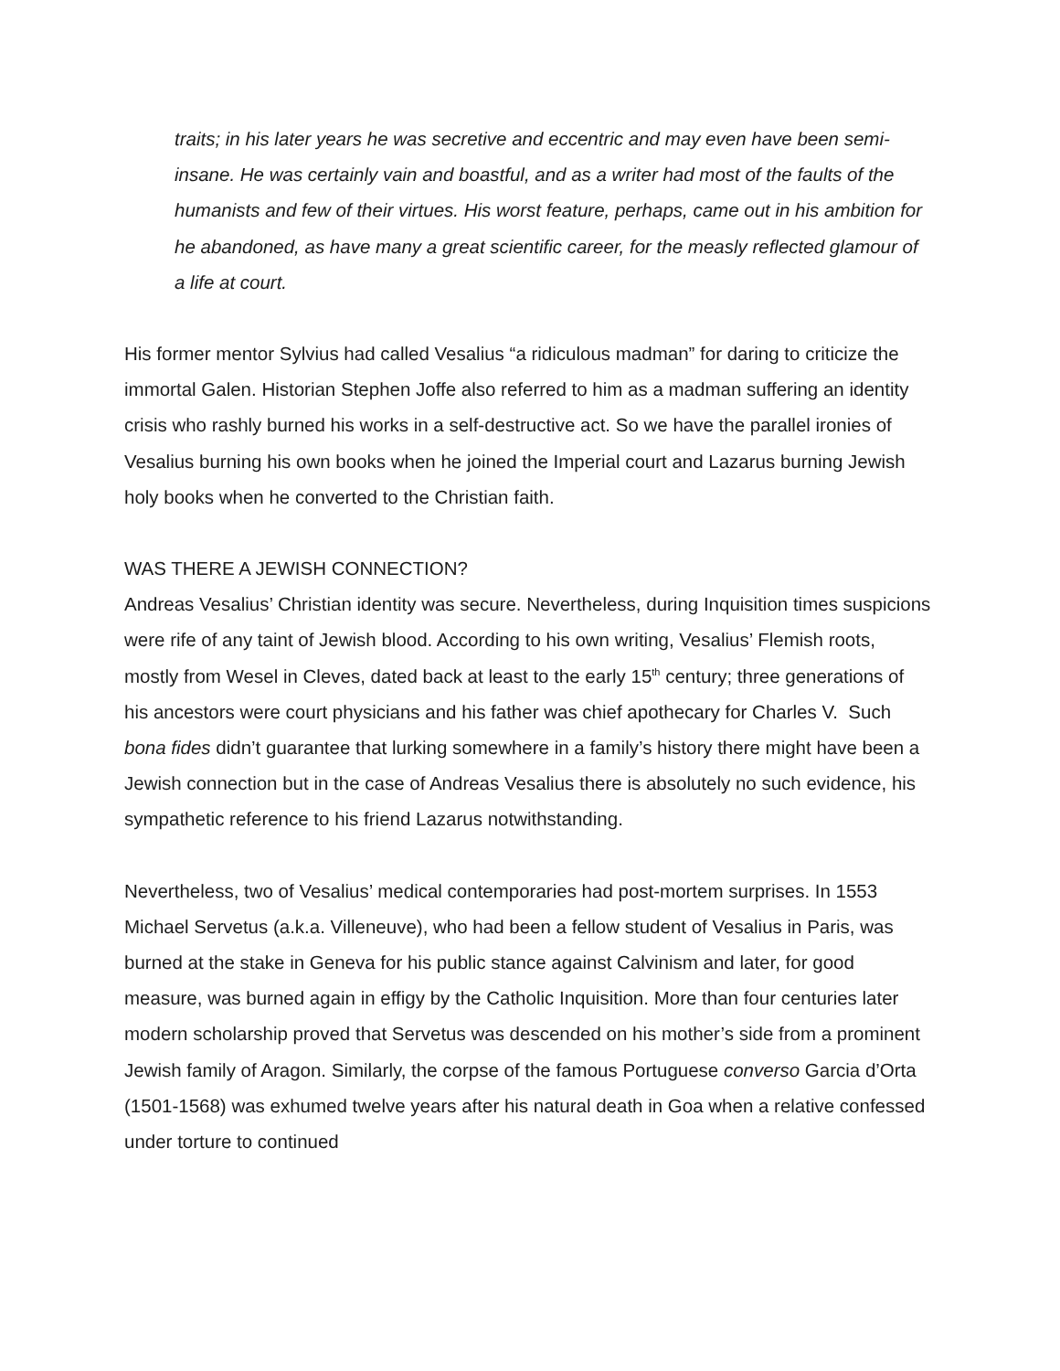traits; in his later years he was secretive and eccentric and may even have been semi-insane. He was certainly vain and boastful, and as a writer had most of the faults of the humanists and few of their virtues. His worst feature, perhaps, came out in his ambition for he abandoned, as have many a great scientific career, for the measly reflected glamour of a life at court.
His former mentor Sylvius had called Vesalius “a ridiculous madman” for daring to criticize the immortal Galen. Historian Stephen Joffe also referred to him as a madman suffering an identity crisis who rashly burned his works in a self-destructive act. So we have the parallel ironies of Vesalius burning his own books when he joined the Imperial court and Lazarus burning Jewish holy books when he converted to the Christian faith.
WAS THERE A JEWISH CONNECTION?
Andreas Vesalius’ Christian identity was secure. Nevertheless, during Inquisition times suspicions were rife of any taint of Jewish blood. According to his own writing, Vesalius’ Flemish roots, mostly from Wesel in Cleves, dated back at least to the early 15<sup>th</sup> century; three generations of his ancestors were court physicians and his father was chief apothecary for Charles V. Such bona fides didn’t guarantee that lurking somewhere in a family’s history there might have been a Jewish connection but in the case of Andreas Vesalius there is absolutely no such evidence, his sympathetic reference to his friend Lazarus notwithstanding.
Nevertheless, two of Vesalius’ medical contemporaries had post-mortem surprises. In 1553 Michael Servetus (a.k.a. Villeneuve), who had been a fellow student of Vesalius in Paris, was burned at the stake in Geneva for his public stance against Calvinism and later, for good measure, was burned again in effigy by the Catholic Inquisition. More than four centuries later modern scholarship proved that Servetus was descended on his mother’s side from a prominent Jewish family of Aragon. Similarly, the corpse of the famous Portuguese converso Garcia d’Orta (1501-1568) was exhumed twelve years after his natural death in Goa when a relative confessed under torture to continued